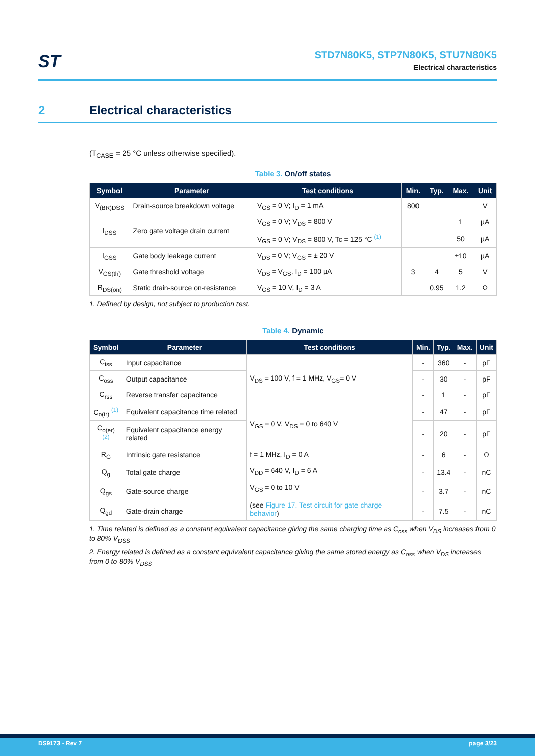ST
STD7N80K5, STP7N80K5, STU7N80K5
Electrical characteristics
2 Electrical characteristics
(T<sub>CASE</sub> = 25 °C unless otherwise specified).
Table 3. On/off states
| Symbol | Parameter | Test conditions | Min. | Typ. | Max. | Unit |
| --- | --- | --- | --- | --- | --- | --- |
| V<sub>(BR)DSS</sub> | Drain-source breakdown voltage | V<sub>GS</sub> = 0 V; I<sub>D</sub> = 1 mA | 800 | | | V |
| I<sub>DSS</sub> | Zero gate voltage drain current | V<sub>GS</sub> = 0 V; V<sub>DS</sub> = 800 V | | | 1 | µA |
| | | V<sub>GS</sub> = 0 V; V<sub>DS</sub> = 800 V, Tc = 125 °C <sup>(1)</sup> | | | 50 | µA |
| I<sub>GSS</sub> | Gate body leakage current | V<sub>DS</sub> = 0 V; V<sub>GS</sub> = ± 20 V | | | ±10 | µA |
| V<sub>GS(th)</sub> | Gate threshold voltage | V<sub>DS</sub> = V<sub>GS</sub>, I<sub>D</sub> = 100 µA | 3 | 4 | 5 | V |
| R<sub>DS(on)</sub> | Static drain-source on-resistance | V<sub>GS</sub> = 10 V, I<sub>D</sub> = 3 A | | 0.95 | 1.2 | Ω |
1. Defined by design, not subject to production test.
Table 4. Dynamic
| Symbol | Parameter | Test conditions | Min. | Typ. | Max. | Unit |
| --- | --- | --- | --- | --- | --- | --- |
| C<sub>iss</sub> | Input capacitance | V<sub>DS</sub> = 100 V, f = 1 MHz, V<sub>GS</sub>= 0 V | - | 360 | - | pF |
| C<sub>oss</sub> | Output capacitance | | - | 30 | - | pF |
| C<sub>rss</sub> | Reverse transfer capacitance | | - | 1 | - | pF |
| C<sub>o(tr)</sub> <sup>(1)</sup> | Equivalent capacitance time related | V<sub>GS</sub> = 0 V, V<sub>DS</sub> = 0 to 640 V | - | 47 | - | pF |
| C<sub>o(er)</sub> <sup>(2)</sup> | Equivalent capacitance energy related | | - | 20 | - | pF |
| R<sub>G</sub> | Intrinsic gate resistance | f = 1 MHz, I<sub>D</sub> = 0 A | - | 6 | - | Ω |
| Q<sub>g</sub> | Total gate charge | V<sub>DD</sub> = 640 V, I<sub>D</sub> = 6 A V<sub>GS</sub> = 0 to 10 V (see Figure 17. Test circuit for gate charge behavior ) | - | 13.4 | - | nC |
| Q<sub>gs</sub> | Gate-source charge | | - | 3.7 | - | nC |
| Q<sub>gd</sub> | Gate-drain charge | | - | 7.5 | - | nC |
1. Time related is defined as a constant equivalent capacitance giving the same charging time as C<sub>oss</sub> when V<sub>DS</sub> increases from 0 to 80% V<sub>DSS</sub>
2. Energy related is defined as a constant equivalent capacitance giving the same stored energy as C<sub>oss</sub> when V<sub>DS</sub> increases from 0 to 80% V<sub>DSS</sub>
DS9173 - Rev 7 page 3/23